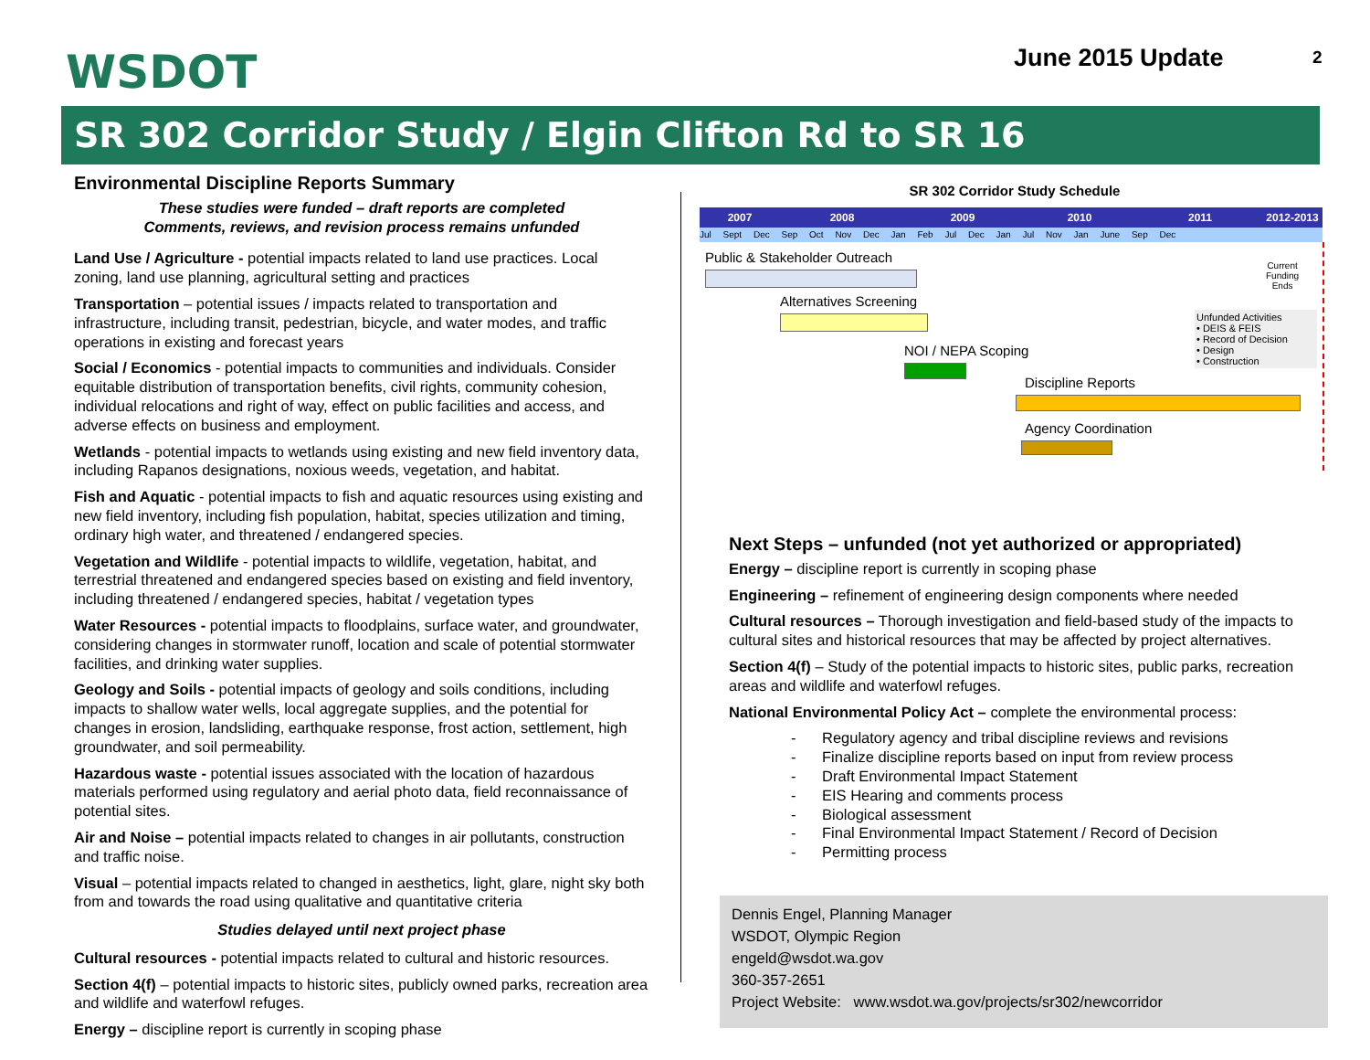WSDOT June 2015 Update 2
SR 302 Corridor Study / Elgin Clifton Rd to SR 16
Environmental Discipline Reports Summary
These studies were funded – draft reports are completed
Comments, reviews, and revision process remains unfunded
Land Use / Agriculture - potential impacts related to land use practices. Local zoning, land use planning, agricultural setting and practices
Transportation – potential issues / impacts related to transportation and infrastructure, including transit, pedestrian, bicycle, and water modes, and traffic operations in existing and forecast years
Social / Economics - potential impacts to communities and individuals. Consider equitable distribution of transportation benefits, civil rights, community cohesion, individual relocations and right of way, effect on public facilities and access, and adverse effects on business and employment.
Wetlands - potential impacts to wetlands using existing and new field inventory data, including Rapanos designations, noxious weeds, vegetation, and habitat.
Fish and Aquatic - potential impacts to fish and aquatic resources using existing and new field inventory, including fish population, habitat, species utilization and timing, ordinary high water, and threatened / endangered species.
Vegetation and Wildlife - potential impacts to wildlife, vegetation, habitat, and terrestrial threatened and endangered species based on existing and field inventory, including threatened / endangered species, habitat / vegetation types
Water Resources - potential impacts to floodplains, surface water, and groundwater, considering changes in stormwater runoff, location and scale of potential stormwater facilities, and drinking water supplies.
Geology and Soils - potential impacts of geology and soils conditions, including impacts to shallow water wells, local aggregate supplies, and the potential for changes in erosion, landsliding, earthquake response, frost action, settlement, high groundwater, and soil permeability.
Hazardous waste - potential issues associated with the location of hazardous materials performed using regulatory and aerial photo data, field reconnaissance of potential sites.
Air and Noise – potential impacts related to changes in air pollutants, construction and traffic noise.
Visual – potential impacts related to changed in aesthetics, light, glare, night sky both from and towards the road using qualitative and quantitative criteria
Studies delayed until next project phase
Cultural resources - potential impacts related to cultural and historic resources.
Section 4(f) – potential impacts to historic sites, publicly owned parks, recreation area and wildlife and waterfowl refuges.
Energy – discipline report is currently in scoping phase
SR 302 Corridor Study Schedule
2007 2008 2009 2010 2011 2012-2013
Jul Sept Dec Sep Oct Nov Dec Jan Feb Jul Dec Jan Jul Nov Jan June Sep Dec
Public & Stakeholder Outreach
Alternatives Screening
NOI / NEPA Scoping
Discipline Reports
Agency Coordination
Current
Funding
Ends
Unfunded Activities
• DEIS & FEIS
• Record of Decision
• Design
• Construction
Next Steps – unfunded (not yet authorized or appropriated)
Energy – discipline report is currently in scoping phase
Engineering – refinement of engineering design components where needed
Cultural resources – Thorough investigation and field-based study of the impacts to cultural sites and historical resources that may be affected by project alternatives.
Section 4(f) – Study of the potential impacts to historic sites, public parks, recreation areas and wildlife and waterfowl refuges.
National Environmental Policy Act – complete the environmental process:
Regulatory agency and tribal discipline reviews and revisions
Finalize discipline reports based on input from review process
Draft Environmental Impact Statement
EIS Hearing and comments process
Biological assessment
Final Environmental Impact Statement / Record of Decision
Permitting process
Dennis Engel, Planning Manager
WSDOT, Olympic Region
engeld@wsdot.wa.gov
360-357-2651
Project Website: www.wsdot.wa.gov/projects/sr302/newcorridor